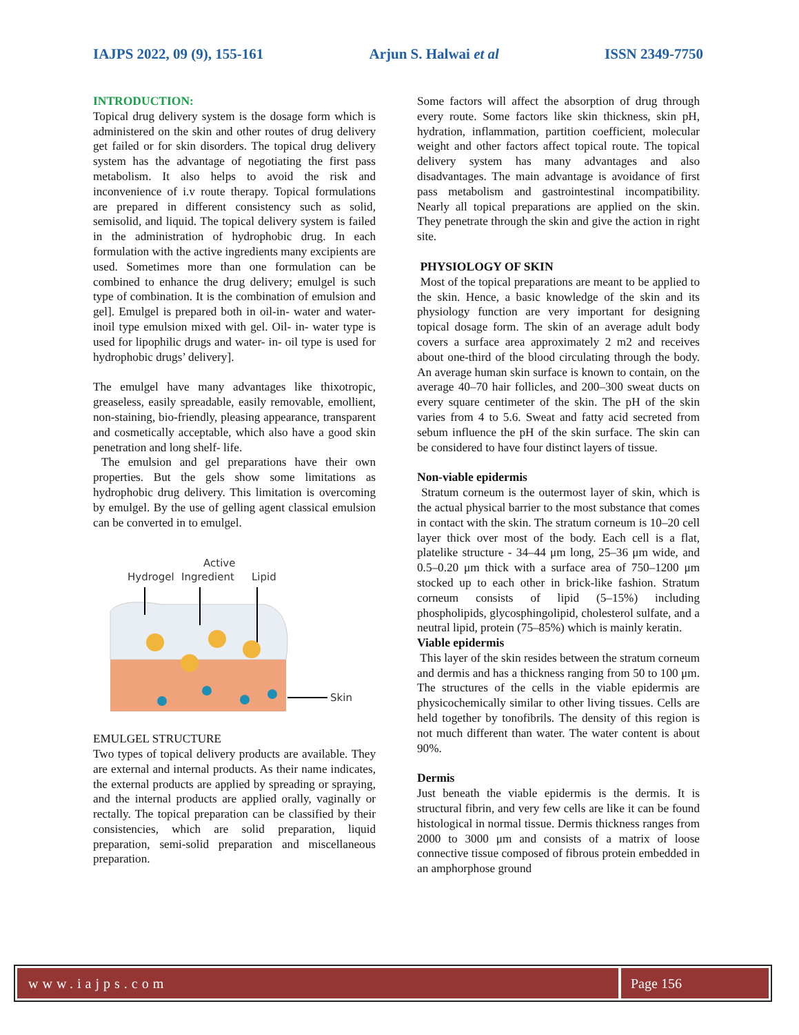IAJPS 2022, 09 (9), 155-161 Arjun S. Halwai et al ISSN 2349-7750
INTRODUCTION:
Topical drug delivery system is the dosage form which is administered on the skin and other routes of drug delivery get failed or for skin disorders. The topical drug delivery system has the advantage of negotiating the first pass metabolism. It also helps to avoid the risk and inconvenience of i.v route therapy. Topical formulations are prepared in different consistency such as solid, semisolid, and liquid. The topical delivery system is failed in the administration of hydrophobic drug. In each formulation with the active ingredients many excipients are used. Sometimes more than one formulation can be combined to enhance the drug delivery; emulgel is such type of combination. It is the combination of emulsion and gel]. Emulgel is prepared both in oil-in- water and water- inoil type emulsion mixed with gel. Oil- in- water type is used for lipophilic drugs and water- in- oil type is used for hydrophobic drugs’ delivery].
The emulgel have many advantages like thixotropic, greaseless, easily spreadable, easily removable, emollient, non-staining, bio-friendly, pleasing appearance, transparent and cosmetically acceptable, which also have a good skin penetration and long shelf- life.
The emulsion and gel preparations have their own properties. But the gels show some limitations as hydrophobic drug delivery. This limitation is overcoming by emulgel. By the use of gelling agent classical emulsion can be converted in to emulgel.
Hydrogel
Active
Ingredient
Lipid
Skin
EMULGEL STRUCTURE
Two types of topical delivery products are available. They are external and internal products. As their name indicates, the external products are applied by spreading or spraying, and the internal products are applied orally, vaginally or rectally. The topical preparation can be classified by their consistencies, which are solid preparation, liquid preparation, semi-solid preparation and miscellaneous preparation.
Some factors will affect the absorption of drug through every route. Some factors like skin thickness, skin pH, hydration, inflammation, partition coefficient, molecular weight and other factors affect topical route. The topical delivery system has many advantages and also disadvantages. The main advantage is avoidance of first pass metabolism and gastrointestinal incompatibility. Nearly all topical preparations are applied on the skin. They penetrate through the skin and give the action in right site.
PHYSIOLOGY OF SKIN
Most of the topical preparations are meant to be applied to the skin. Hence, a basic knowledge of the skin and its physiology function are very important for designing topical dosage form. The skin of an average adult body covers a surface area approximately 2 m2 and receives about one-third of the blood circulating through the body. An average human skin surface is known to contain, on the average 40–70 hair follicles, and 200–300 sweat ducts on every square centimeter of the skin. The pH of the skin varies from 4 to 5.6. Sweat and fatty acid secreted from sebum influence the pH of the skin surface. The skin can be considered to have four distinct layers of tissue.
Non-viable epidermis
Stratum corneum is the outermost layer of skin, which is the actual physical barrier to the most substance that comes in contact with the skin. The stratum corneum is 10–20 cell layer thick over most of the body. Each cell is a flat, platelike structure - 34–44 μm long, 25–36 μm wide, and 0.5–0.20 μm thick with a surface area of 750–1200 μm stocked up to each other in brick-like fashion. Stratum corneum consists of lipid (5–15%) including phospholipids, glycosphingolipid, cholesterol sulfate, and a neutral lipid, protein (75–85%) which is mainly keratin.
Viable epidermis
This layer of the skin resides between the stratum corneum and dermis and has a thickness ranging from 50 to 100 μm. The structures of the cells in the viable epidermis are physicochemically similar to other living tissues. Cells are held together by tonofibrils. The density of this region is not much different than water. The water content is about 90%.
Dermis
Just beneath the viable epidermis is the dermis. It is structural fibrin, and very few cells are like it can be found histological in normal tissue. Dermis thickness ranges from 2000 to 3000 μm and consists of a matrix of loose connective tissue composed of fibrous protein embedded in an amphorphose ground
www.iajps.com Page 156